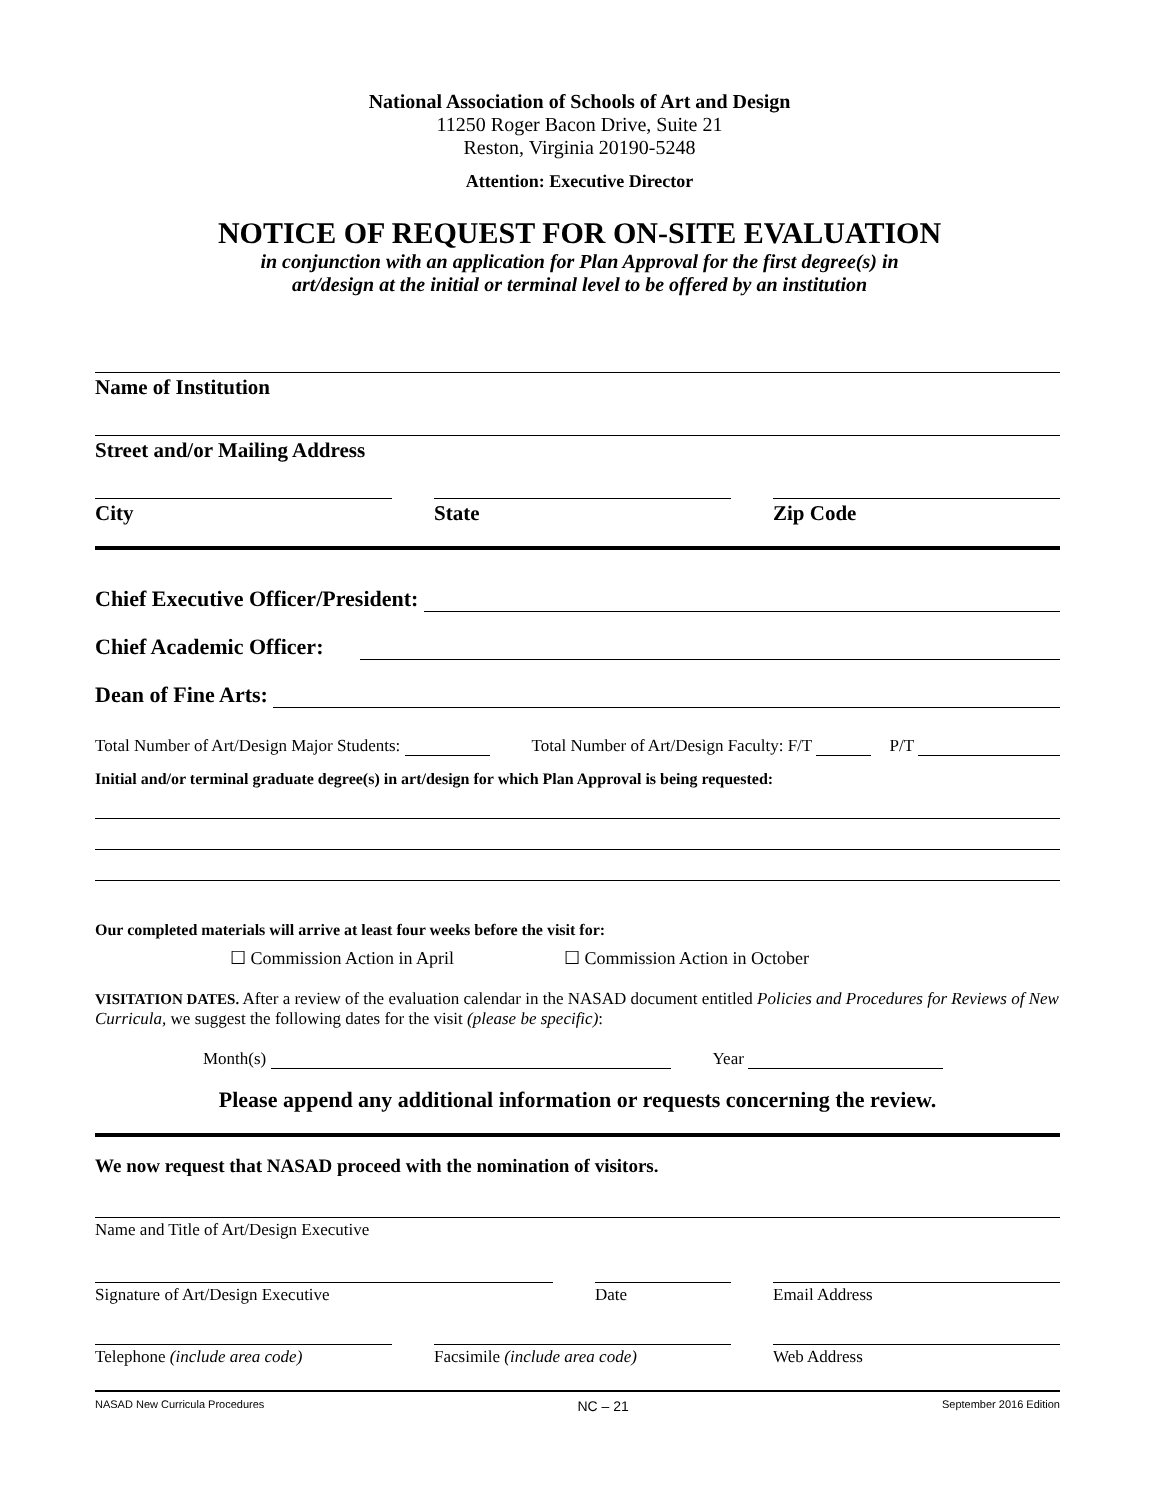National Association of Schools of Art and Design
11250 Roger Bacon Drive, Suite 21
Reston, Virginia 20190-5248
Attention: Executive Director
NOTICE OF REQUEST FOR ON-SITE EVALUATION
in conjunction with an application for Plan Approval for the first degree(s) in
art/design at the initial or terminal level to be offered by an institution
Name of Institution
Street and/or Mailing Address
City State Zip Code
Chief Executive Officer/President:
Chief Academic Officer:
Dean of Fine Arts:
Total Number of Art/Design Major Students: Total Number of Art/Design Faculty: F/T P/T
Initial and/or terminal graduate degree(s) in art/design for which Plan Approval is being requested:
Our completed materials will arrive at least four weeks before the visit for:
☐ Commission Action in April ☐ Commission Action in October
VISITATION DATES. After a review of the evaluation calendar in the NASAD document entitled Policies and Procedures for Reviews of New Curricula, we suggest the following dates for the visit (please be specific):
Month(s) Year
Please append any additional information or requests concerning the review.
We now request that NASAD proceed with the nomination of visitors.
Name and Title of Art/Design Executive
Signature of Art/Design Executive Date Email Address
Telephone (include area code) Facsimile (include area code) Web Address
NASAD New Curricula Procedures NC – 21 September 2016 Edition